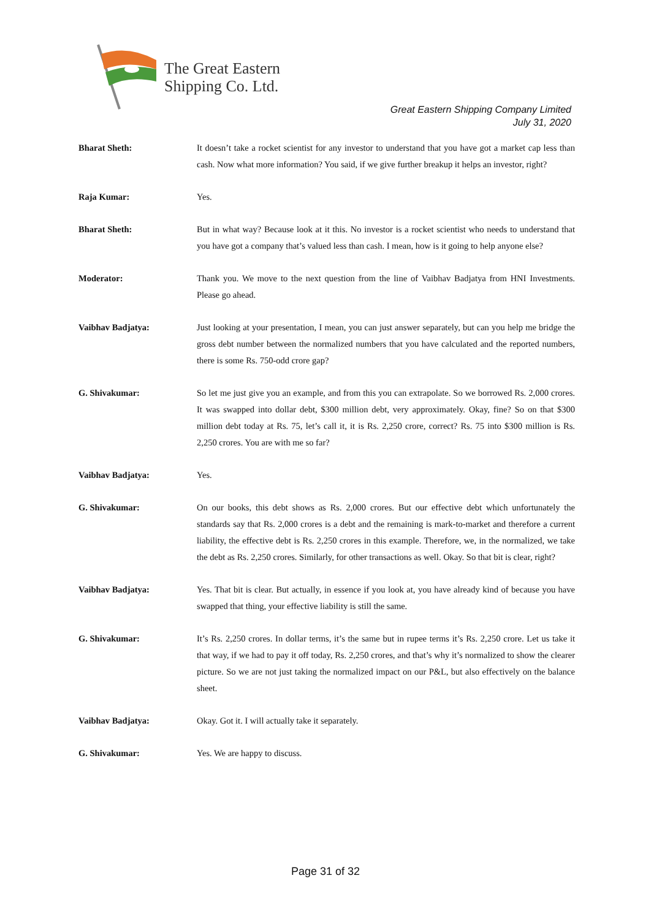The Great Eastern
Shipping Co. Ltd.
Great Eastern Shipping Company Limited
July 31, 2020
Bharat Sheth: It doesn’t take a rocket scientist for any investor to understand that you have got a market cap less than cash. Now what more information? You said, if we give further breakup it helps an investor, right?
Raja Kumar: Yes.
Bharat Sheth: But in what way? Because look at it this. No investor is a rocket scientist who needs to understand that you have got a company that’s valued less than cash. I mean, how is it going to help anyone else?
Moderator: Thank you. We move to the next question from the line of Vaibhav Badjatya from HNI Investments. Please go ahead.
Vaibhav Badjatya: Just looking at your presentation, I mean, you can just answer separately, but can you help me bridge the gross debt number between the normalized numbers that you have calculated and the reported numbers, there is some Rs. 750-odd crore gap?
G. Shivakumar: So let me just give you an example, and from this you can extrapolate. So we borrowed Rs. 2,000 crores. It was swapped into dollar debt, $300 million debt, very approximately. Okay, fine? So on that $300 million debt today at Rs. 75, let’s call it, it is Rs. 2,250 crore, correct? Rs. 75 into $300 million is Rs. 2,250 crores. You are with me so far?
Vaibhav Badjatya: Yes.
G. Shivakumar: On our books, this debt shows as Rs. 2,000 crores. But our effective debt which unfortunately the standards say that Rs. 2,000 crores is a debt and the remaining is mark-to-market and therefore a current liability, the effective debt is Rs. 2,250 crores in this example. Therefore, we, in the normalized, we take the debt as Rs. 2,250 crores. Similarly, for other transactions as well. Okay. So that bit is clear, right?
Vaibhav Badjatya: Yes. That bit is clear. But actually, in essence if you look at, you have already kind of because you have swapped that thing, your effective liability is still the same.
G. Shivakumar: It’s Rs. 2,250 crores. In dollar terms, it’s the same but in rupee terms it’s Rs. 2,250 crore. Let us take it that way, if we had to pay it off today, Rs. 2,250 crores, and that’s why it’s normalized to show the clearer picture. So we are not just taking the normalized impact on our P&L, but also effectively on the balance sheet.
Vaibhav Badjatya: Okay. Got it. I will actually take it separately.
G. Shivakumar: Yes. We are happy to discuss.
Page 31 of 32